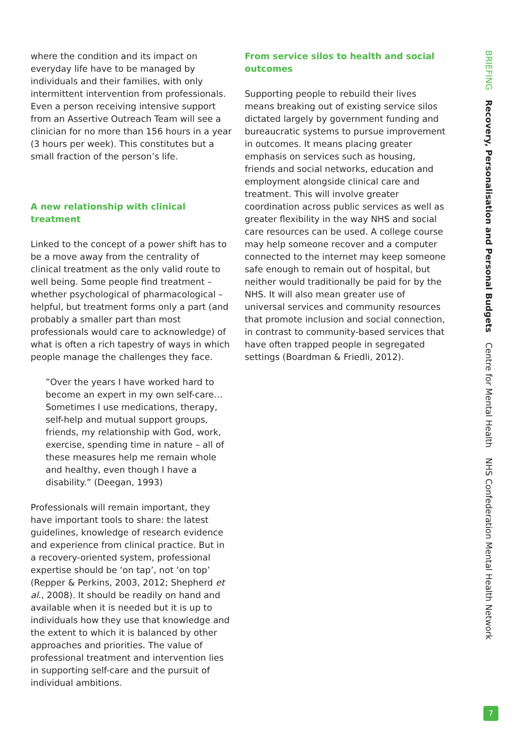where the condition and its impact on everyday life have to be managed by individuals and their families, with only intermittent intervention from professionals. Even a person receiving intensive support from an Assertive Outreach Team will see a clinician for no more than 156 hours in a year (3 hours per week). This constitutes but a small fraction of the person’s life.
A new relationship with clinical treatment
Linked to the concept of a power shift has to be a move away from the centrality of clinical treatment as the only valid route to well being. Some people find treatment – whether psychological of pharmacological – helpful, but treatment forms only a part (and probably a smaller part than most professionals would care to acknowledge) of what is often a rich tapestry of ways in which people manage the challenges they face.
”Over the years I have worked hard to become an expert in my own self-care… Sometimes I use medications, therapy, self-help and mutual support groups, friends, my relationship with God, work, exercise, spending time in nature – all of these measures help me remain whole and healthy, even though I have a disability.” (Deegan, 1993)
Professionals will remain important, they have important tools to share: the latest guidelines, knowledge of research evidence and experience from clinical practice. But in a recovery-oriented system, professional expertise should be ‘on tap’, not ‘on top’ (Repper & Perkins, 2003, 2012; Shepherd et al., 2008). It should be readily on hand and available when it is needed but it is up to individuals how they use that knowledge and the extent to which it is balanced by other approaches and priorities. The value of professional treatment and intervention lies in supporting self-care and the pursuit of individual ambitions.
From service silos to health and social outcomes
Supporting people to rebuild their lives means breaking out of existing service silos dictated largely by government funding and bureaucratic systems to pursue improvement in outcomes. It means placing greater emphasis on services such as housing, friends and social networks, education and employment alongside clinical care and treatment. This will involve greater coordination across public services as well as greater flexibility in the way NHS and social care resources can be used. A college course may help someone recover and a computer connected to the internet may keep someone safe enough to remain out of hospital, but neither would traditionally be paid for by the NHS. It will also mean greater use of universal services and community resources that promote inclusion and social connection, in contrast to community-based services that have often trapped people in segregated settings (Boardman & Friedli, 2012).
BRIEFING Recovery, Personalisation and Personal Budgets Centre for Mental Health NHS Confederation Mental Health Network
7